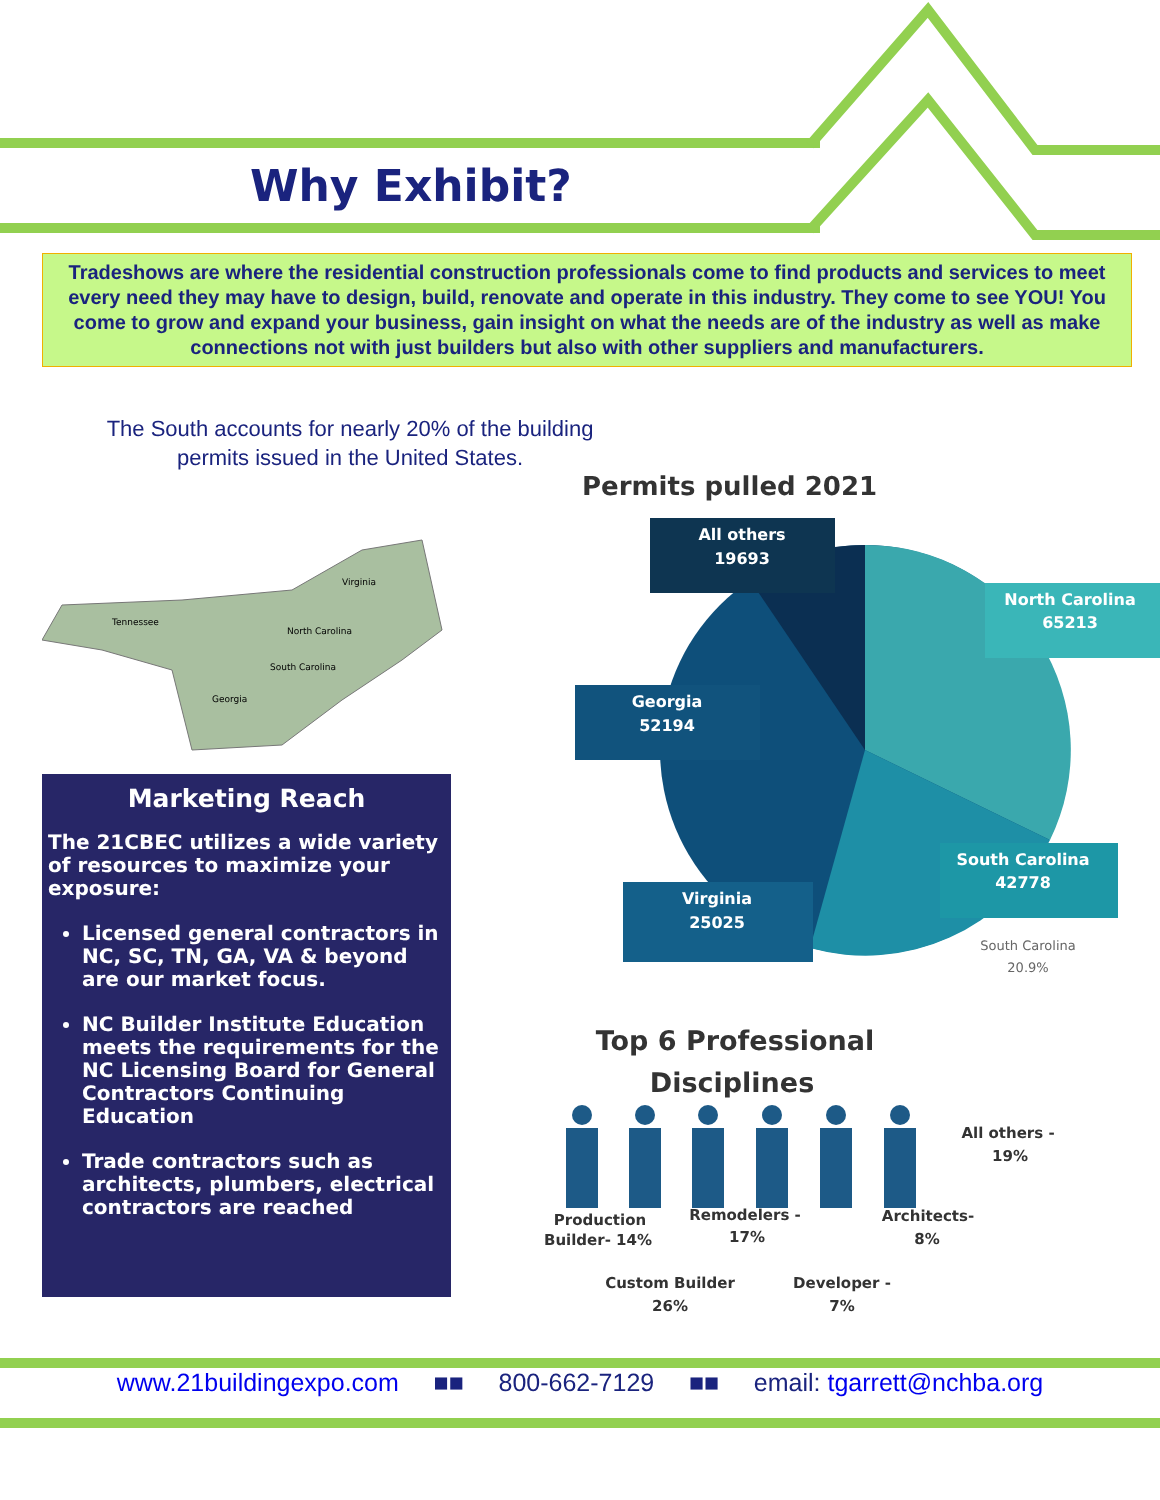Why Exhibit?
Tradeshows are where the residential construction professionals come to find products and services to meet every need they may have to design, build, renovate and operate in this industry. They come to see YOU! You come to grow and expand your business, gain insight on what the needs are of the industry as well as make connections not with just builders but also with other suppliers and manufacturers.
The South accounts for nearly 20% of the building
permits issued in the United States.
Tennessee
Virginia
North Carolina
South Carolina
Georgia
Marketing Reach
The 21CBEC utilizes a wide variety of resources to maximize your exposure:
Licensed general contractors in NC, SC, TN, GA, VA & beyond are our market focus.
NC Builder Institute Education meets the requirements for the NC Licensing Board for General Contractors Continuing Education
Trade contractors such as architects, plumbers, electrical contractors are reached
Permits pulled 2021
All others
19693
North Carolina
65213
Georgia
52194
South Carolina
42778
Virginia
25025
South Carolina
20.9%
Top 6 Professional
Disciplines
All others -
19%
Production
Builder- 14%
Remodelers -
17%
Architects-
8%
Custom Builder
26%
Developer -
7%
www.21buildingexpo.com ■■ 800-662-7129 ■■ email: tgarrett@nchba.org